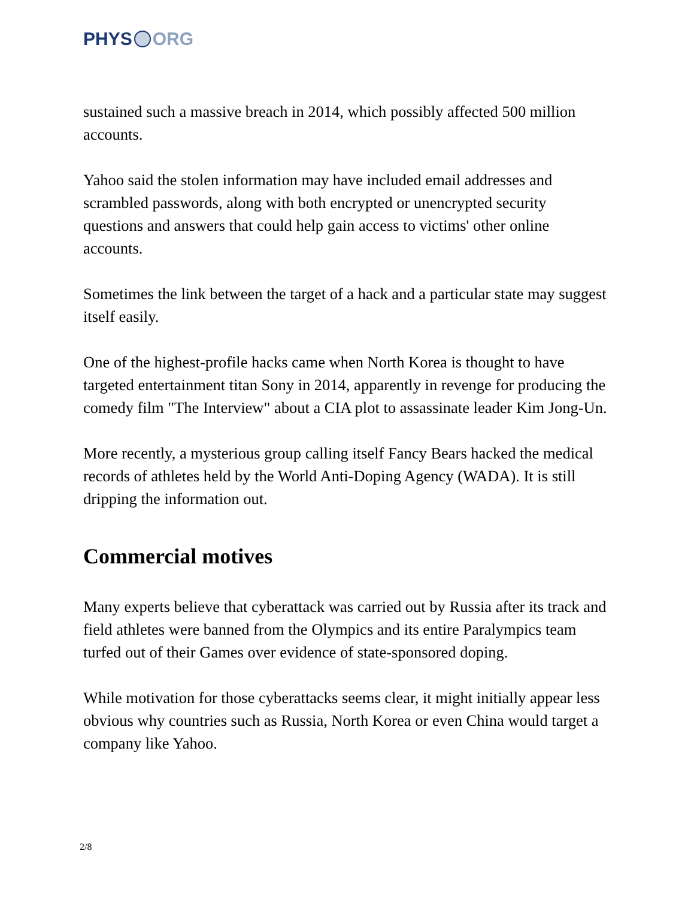PHYS ORG
sustained such a massive breach in 2014, which possibly affected 500 million accounts.
Yahoo said the stolen information may have included email addresses and scrambled passwords, along with both encrypted or unencrypted security questions and answers that could help gain access to victims' other online accounts.
Sometimes the link between the target of a hack and a particular state may suggest itself easily.
One of the highest-profile hacks came when North Korea is thought to have targeted entertainment titan Sony in 2014, apparently in revenge for producing the comedy film "The Interview" about a CIA plot to assassinate leader Kim Jong-Un.
More recently, a mysterious group calling itself Fancy Bears hacked the medical records of athletes held by the World Anti-Doping Agency (WADA). It is still dripping the information out.
Commercial motives
Many experts believe that cyberattack was carried out by Russia after its track and field athletes were banned from the Olympics and its entire Paralympics team turfed out of their Games over evidence of state-sponsored doping.
While motivation for those cyberattacks seems clear, it might initially appear less obvious why countries such as Russia, North Korea or even China would target a company like Yahoo.
2/8